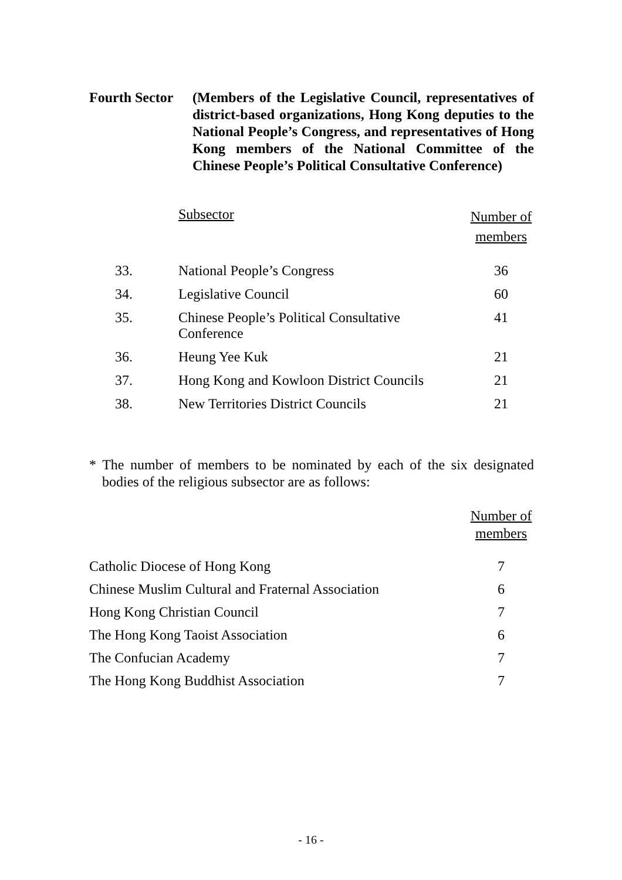Fourth Sector
(Members of the Legislative Council, representatives of district-based organizations, Hong Kong deputies to the National People’s Congress, and representatives of Hong Kong members of the National Committee of the Chinese People’s Political Consultative Conference)
| | Subsector | Number of members |
| --- | --- | --- |
| 33. | National People’s Congress | 36 |
| 34. | Legislative Council | 60 |
| 35. | Chinese People’s Political Consultative Conference | 41 |
| 36. | Heung Yee Kuk | 21 |
| 37. | Hong Kong and Kowloon District Councils | 21 |
| 38. | New Territories District Councils | 21 |
* The number of members to be nominated by each of the six designated bodies of the religious subsector are as follows:
| | Number of members |
| --- | --- |
| Catholic Diocese of Hong Kong | 7 |
| Chinese Muslim Cultural and Fraternal Association | 6 |
| Hong Kong Christian Council | 7 |
| The Hong Kong Taoist Association | 6 |
| The Confucian Academy | 7 |
| The Hong Kong Buddhist Association | 7 |
- 16 -